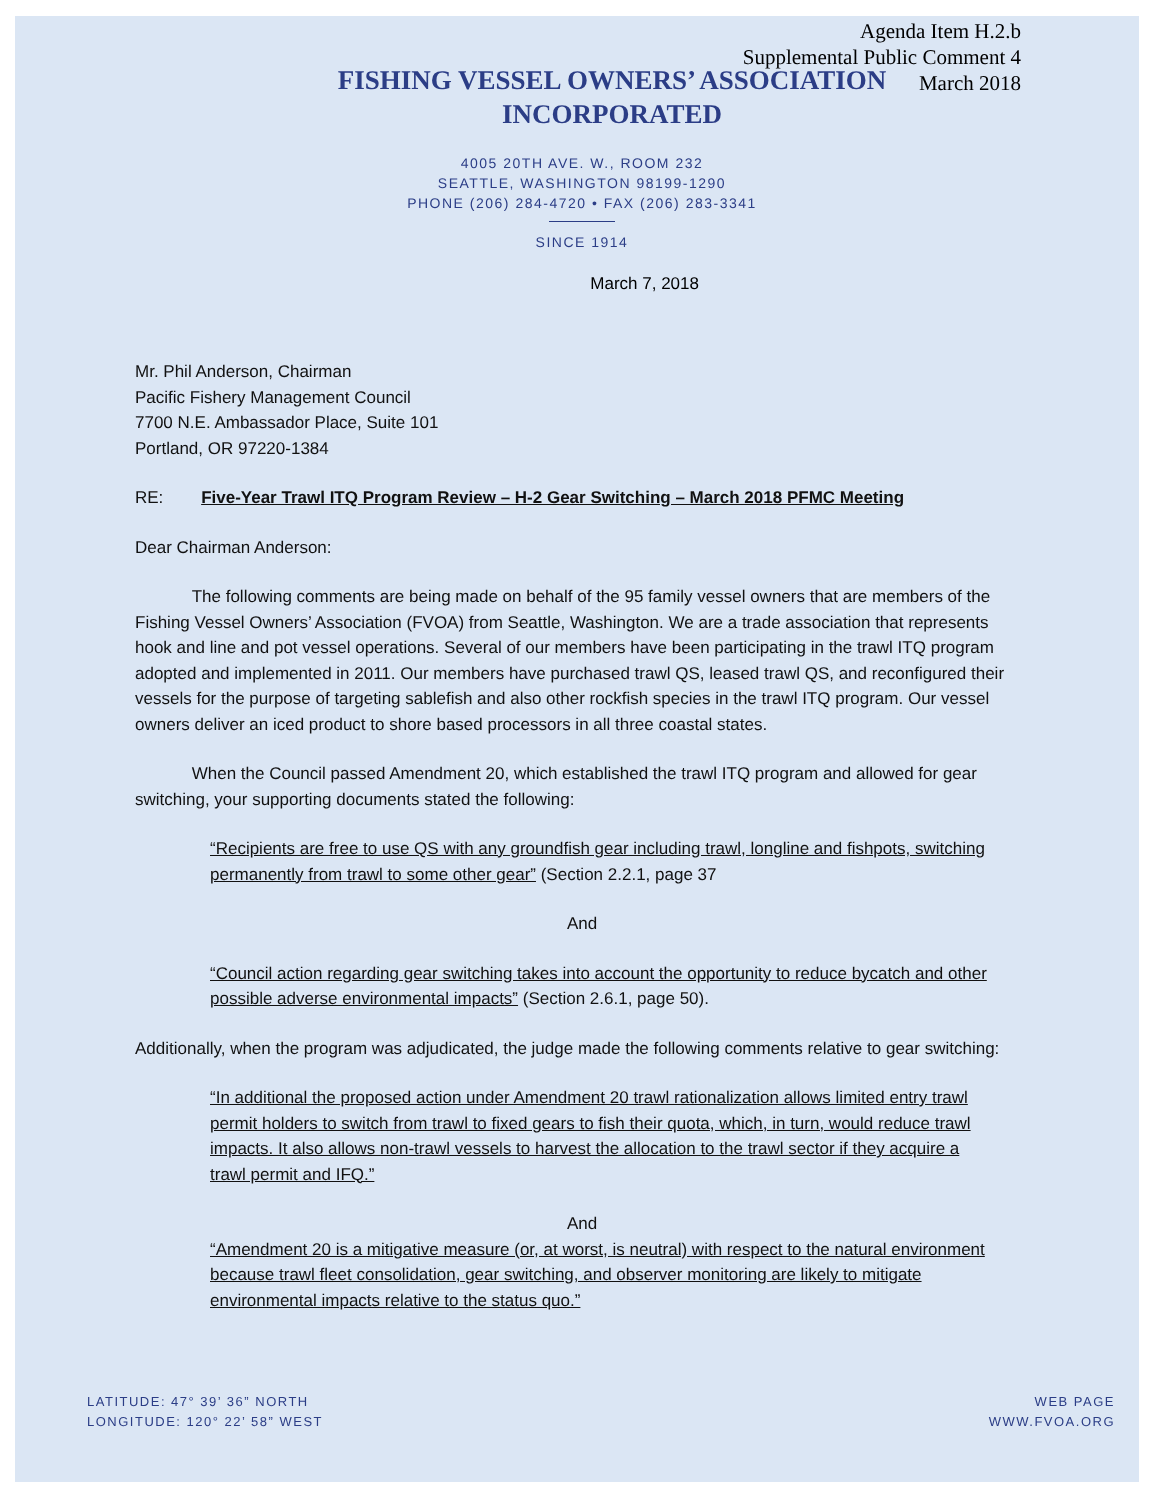Agenda Item H.2.b
Supplemental Public Comment 4
March 2018
FISHING VESSEL OWNERS’ ASSOCIATION
INCORPORATED
4005 20TH AVE. W., ROOM 232
SEATTLE, WASHINGTON 98199-1290
PHONE (206) 284-4720 • FAX (206) 283-3341
SINCE 1914
March 7, 2018
Mr. Phil Anderson, Chairman
Pacific Fishery Management Council
7700 N.E. Ambassador Place, Suite 101
Portland, OR 97220-1384
RE: Five-Year Trawl ITQ Program Review – H-2 Gear Switching – March 2018 PFMC Meeting
Dear Chairman Anderson:
The following comments are being made on behalf of the 95 family vessel owners that are members of the Fishing Vessel Owners’ Association (FVOA) from Seattle, Washington. We are a trade association that represents hook and line and pot vessel operations. Several of our members have been participating in the trawl ITQ program adopted and implemented in 2011. Our members have purchased trawl QS, leased trawl QS, and reconfigured their vessels for the purpose of targeting sablefish and also other rockfish species in the trawl ITQ program. Our vessel owners deliver an iced product to shore based processors in all three coastal states.
When the Council passed Amendment 20, which established the trawl ITQ program and allowed for gear switching, your supporting documents stated the following:
“Recipients are free to use QS with any groundfish gear including trawl, longline and fishpots, switching permanently from trawl to some other gear” (Section 2.2.1, page 37
And
“Council action regarding gear switching takes into account the opportunity to reduce bycatch and other possible adverse environmental impacts” (Section 2.6.1, page 50).
Additionally, when the program was adjudicated, the judge made the following comments relative to gear switching:
“In additional the proposed action under Amendment 20 trawl rationalization allows limited entry trawl permit holders to switch from trawl to fixed gears to fish their quota, which, in turn, would reduce trawl impacts. It also allows non-trawl vessels to harvest the allocation to the trawl sector if they acquire a trawl permit and IFQ.”
And
“Amendment 20 is a mitigative measure (or, at worst, is neutral) with respect to the natural environment because trawl fleet consolidation, gear switching, and observer monitoring are likely to mitigate environmental impacts relative to the status quo.”
LATITUDE: 47° 39’ 36” NORTH
LONGITUDE: 120° 22’ 58” WEST
WEB PAGE
WWW.FVOA.ORG